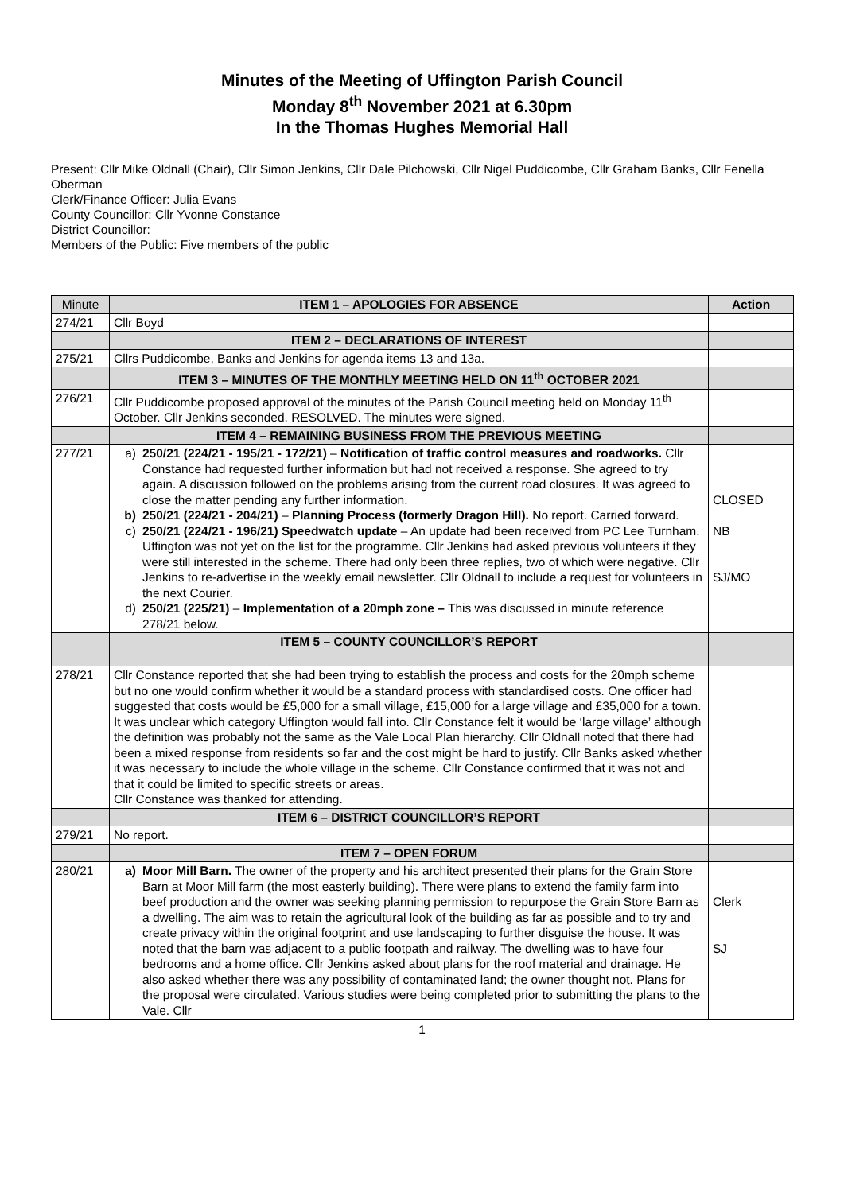Minutes of the Meeting of Uffington Parish Council
Monday 8<sup>th</sup> November 2021 at 6.30pm
In the Thomas Hughes Memorial Hall
Present: Cllr Mike Oldnall (Chair), Cllr Simon Jenkins, Cllr Dale Pilchowski, Cllr Nigel Puddicombe, Cllr Graham Banks, Cllr Fenella Oberman
Clerk/Finance Officer: Julia Evans
County Councillor: Cllr Yvonne Constance
District Councillor:
Members of the Public: Five members of the public
| Minute | ITEM 1 – APOLOGIES FOR ABSENCE | Action |
| --- | --- | --- |
| 274/21 | Cllr Boyd | |
| | ITEM 2 – DECLARATIONS OF INTEREST | |
| 275/21 | Cllrs Puddicombe, Banks and Jenkins for agenda items 13 and 13a. | |
| | ITEM 3 – MINUTES OF THE MONTHLY MEETING HELD ON 11<sup>th</sup> OCTOBER 2021 | |
| 276/21 | Cllr Puddicombe proposed approval of the minutes of the Parish Council meeting held on Monday 11<sup>th</sup> October. Cllr Jenkins seconded. RESOLVED. The minutes were signed. | |
| | ITEM 4 – REMAINING BUSINESS FROM THE PREVIOUS MEETING | |
| 277/21 | a) 250/21 (224/21 - 195/21 - 172/21) – Notification of traffic control measures and roadworks. Cllr Constance had requested further information but had not received a response. She agreed to try again. A discussion followed on the problems arising from the current road closures. It was agreed to close the matter pending any further information. b) 250/21 (224/21 - 204/21) – Planning Process (formerly Dragon Hill). No report. Carried forward. c) 250/21 (224/21 - 196/21) Speedwatch update – An update had been received from PC Lee Turnham. Uffington was not yet on the list for the programme. Cllr Jenkins had asked previous volunteers if they were still interested in the scheme. There had only been three replies, two of which were negative. Cllr Jenkins to re-advertise in the weekly email newsletter. Cllr Oldnall to include a request for volunteers in the next Courier. d) 250/21 (225/21) – Implementation of a 20mph zone – This was discussed in minute reference 278/21 below. | CLOSED NB SJ/MO |
| | ITEM 5 – COUNTY COUNCILLOR’S REPORT | |
| 278/21 | Cllr Constance reported that she had been trying to establish the process and costs for the 20mph scheme but no one would confirm whether it would be a standard process with standardised costs. One officer had suggested that costs would be £5,000 for a small village, £15,000 for a large village and £35,000 for a town. It was unclear which category Uffington would fall into. Cllr Constance felt it would be ‘large village’ although the definition was probably not the same as the Vale Local Plan hierarchy. Cllr Oldnall noted that there had been a mixed response from residents so far and the cost might be hard to justify. Cllr Banks asked whether it was necessary to include the whole village in the scheme. Cllr Constance confirmed that it was not and that it could be limited to specific streets or areas. Cllr Constance was thanked for attending. | |
| | ITEM 6 – DISTRICT COUNCILLOR’S REPORT | |
| 279/21 | No report. | |
| | ITEM 7 – OPEN FORUM | |
| 280/21 | a) Moor Mill Barn. The owner of the property and his architect presented their plans for the Grain Store Barn at Moor Mill farm (the most easterly building). There were plans to extend the family farm into beef production and the owner was seeking planning permission to repurpose the Grain Store Barn as a dwelling. The aim was to retain the agricultural look of the building as far as possible and to try and create privacy within the original footprint and use landscaping to further disguise the house. It was noted that the barn was adjacent to a public footpath and railway. The dwelling was to have four bedrooms and a home office. Cllr Jenkins asked about plans for the roof material and drainage. He also asked whether there was any possibility of contaminated land; the owner thought not. Plans for the proposal were circulated. Various studies were being completed prior to submitting the plans to the Vale. Cllr | Clerk SJ |
1